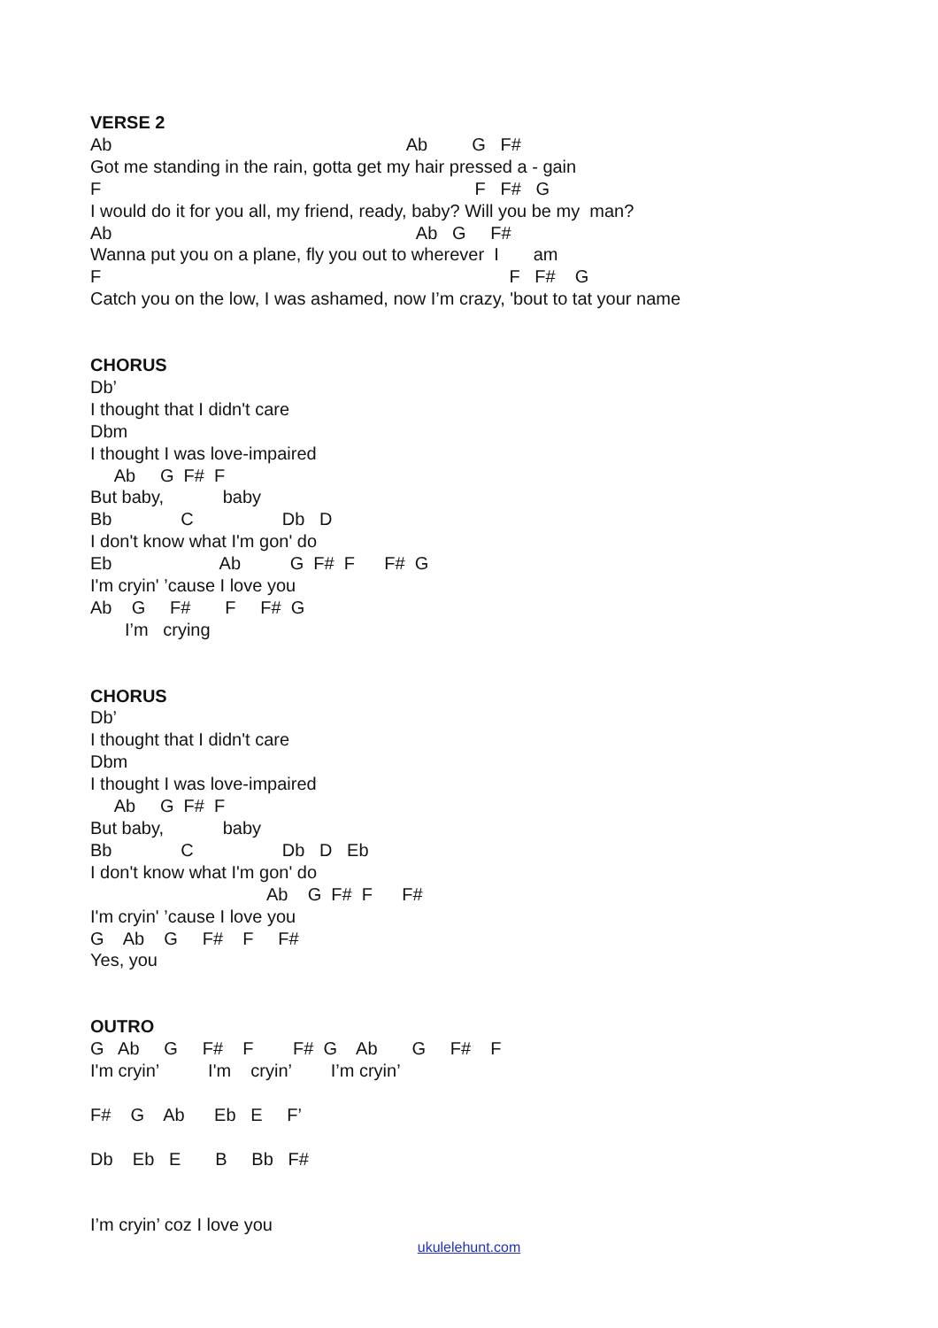VERSE 2
Ab                                                            Ab         G   F#
Got me standing in the rain, gotta get my hair pressed a - gain
F                                                                            F   F#   G
I would do it for you all, my friend, ready, baby? Will you be my  man?
Ab                                                              Ab   G     F#
Wanna put you on a plane, fly you out to wherever  I       am
F                                                                                   F   F#    G
Catch you on the low, I was ashamed, now I’m crazy, 'bout to tat your name


CHORUS
Db’
I thought that I didn't care
Dbm
I thought I was love-impaired
     Ab     G  F#  F
But baby,            baby
Bb              C                  Db   D
I don't know what I'm gon' do
Eb                      Ab          G  F#  F      F#  G
I'm cryin' ’cause I love you
Ab    G     F#       F     F#  G
       I’m   crying


CHORUS
Db’
I thought that I didn't care
Dbm
I thought I was love-impaired
     Ab     G  F#  F
But baby,            baby
Bb              C                  Db   D   Eb
I don't know what I'm gon' do
                                    Ab    G  F#  F      F#
I'm cryin' ’cause I love you
G    Ab    G     F#    F     F#
Yes, you


OUTRO
G   Ab     G     F#    F        F#  G    Ab       G     F#    F
I'm cryin’          I'm    cryin’        I’m cryin’

F#    G    Ab      Eb   E     F’

Db    Eb   E       B     Bb   F#


I’m cryin’ coz I love you
ukulelehunt.com